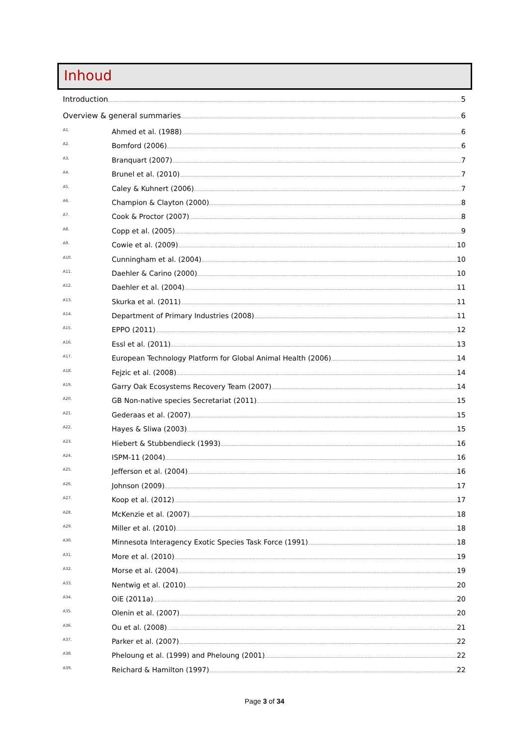Inhoud
Introduction 5
Overview & general summaries 6
A1. Ahmed et al. (1988) 6
A2. Bomford (2006) 6
A3. Branquart (2007) 7
A4. Brunel et al. (2010) 7
A5. Caley & Kuhnert (2006) 7
A6. Champion & Clayton (2000) 8
A7. Cook & Proctor (2007) 8
A8. Copp et al. (2005) 9
A9. Cowie et al. (2009) 10
A10. Cunningham et al. (2004) 10
A11. Daehler & Carino (2000) 10
A12. Daehler et al. (2004) 11
A13. Skurka et al. (2011) 11
A14. Department of Primary Industries (2008) 11
A15. EPPO (2011) 12
A16. Essl et al. (2011) 13
A17. European Technology Platform for Global Animal Health (2006) 14
A18. Fejzic et al. (2008) 14
A19. Garry Oak Ecosystems Recovery Team (2007) 14
A20. GB Non-native species Secretariat (2011) 15
A21. Gederaas et al. (2007) 15
A22. Hayes & Sliwa (2003) 15
A23. Hiebert & Stubbendieck (1993) 16
A24. ISPM-11 (2004) 16
A25. Jefferson et al. (2004) 16
A26. Johnson (2009) 17
A27. Koop et al. (2012) 17
A28. McKenzie et al. (2007) 18
A29. Miller et al. (2010) 18
A30. Minnesota Interagency Exotic Species Task Force (1991) 18
A31. More et al. (2010) 19
A32. Morse et al. (2004) 19
A33. Nentwig et al. (2010) 20
A34. OiE (2011a) 20
A35. Olenin et al. (2007) 20
A36. Ou et al. (2008) 21
A37. Parker et al. (2007) 22
A38. Pheloung et al. (1999) and Pheloung (2001) 22
A39. Reichard & Hamilton (1997) 22
Page 3 of 34